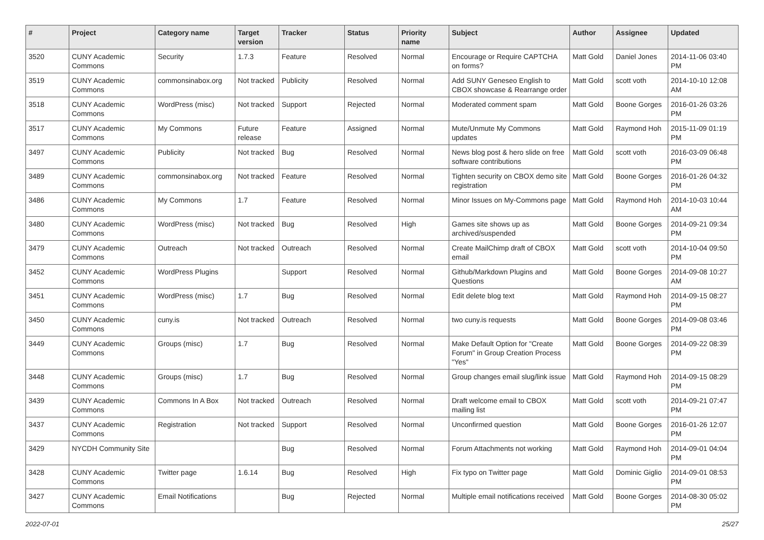| # | Project | Category name | Target version | Tracker | Status | Priority name | Subject | Author | Assignee | Updated |
| --- | --- | --- | --- | --- | --- | --- | --- | --- | --- | --- |
| 3520 | CUNY Academic Commons | Security | 1.7.3 | Feature | Resolved | Normal | Encourage or Require CAPTCHA on forms? | Matt Gold | Daniel Jones | 2014-11-06 03:40 PM |
| 3519 | CUNY Academic Commons | commonsinabox.org | Not tracked | Publicity | Resolved | Normal | Add SUNY Geneseo English to CBOX showcase & Rearrange order | Matt Gold | scott voth | 2014-10-10 12:08 AM |
| 3518 | CUNY Academic Commons | WordPress (misc) | Not tracked | Support | Rejected | Normal | Moderated comment spam | Matt Gold | Boone Gorges | 2016-01-26 03:26 PM |
| 3517 | CUNY Academic Commons | My Commons | Future release | Feature | Assigned | Normal | Mute/Unmute My Commons updates | Matt Gold | Raymond Hoh | 2015-11-09 01:19 PM |
| 3497 | CUNY Academic Commons | Publicity | Not tracked | Bug | Resolved | Normal | News blog post & hero slide on free software contributions | Matt Gold | scott voth | 2016-03-09 06:48 PM |
| 3489 | CUNY Academic Commons | commonsinabox.org | Not tracked | Feature | Resolved | Normal | Tighten security on CBOX demo site registration | Matt Gold | Boone Gorges | 2016-01-26 04:32 PM |
| 3486 | CUNY Academic Commons | My Commons | 1.7 | Feature | Resolved | Normal | Minor Issues on My-Commons page | Matt Gold | Raymond Hoh | 2014-10-03 10:44 AM |
| 3480 | CUNY Academic Commons | WordPress (misc) | Not tracked | Bug | Resolved | High | Games site shows up as archived/suspended | Matt Gold | Boone Gorges | 2014-09-21 09:34 PM |
| 3479 | CUNY Academic Commons | Outreach | Not tracked | Outreach | Resolved | Normal | Create MailChimp draft of CBOX email | Matt Gold | scott voth | 2014-10-04 09:50 PM |
| 3452 | CUNY Academic Commons | WordPress Plugins | | Support | Resolved | Normal | Github/Markdown Plugins and Questions | Matt Gold | Boone Gorges | 2014-09-08 10:27 AM |
| 3451 | CUNY Academic Commons | WordPress (misc) | 1.7 | Bug | Resolved | Normal | Edit delete blog text | Matt Gold | Raymond Hoh | 2014-09-15 08:27 PM |
| 3450 | CUNY Academic Commons | cuny.is | Not tracked | Outreach | Resolved | Normal | two cuny.is requests | Matt Gold | Boone Gorges | 2014-09-08 03:46 PM |
| 3449 | CUNY Academic Commons | Groups (misc) | 1.7 | Bug | Resolved | Normal | Make Default Option for "Create Forum" in Group Creation Process "Yes" | Matt Gold | Boone Gorges | 2014-09-22 08:39 PM |
| 3448 | CUNY Academic Commons | Groups (misc) | 1.7 | Bug | Resolved | Normal | Group changes email slug/link issue | Matt Gold | Raymond Hoh | 2014-09-15 08:29 PM |
| 3439 | CUNY Academic Commons | Commons In A Box | Not tracked | Outreach | Resolved | Normal | Draft welcome email to CBOX mailing list | Matt Gold | scott voth | 2014-09-21 07:47 PM |
| 3437 | CUNY Academic Commons | Registration | Not tracked | Support | Resolved | Normal | Unconfirmed question | Matt Gold | Boone Gorges | 2016-01-26 12:07 PM |
| 3429 | NYCDH Community Site | | | Bug | Resolved | Normal | Forum Attachments not working | Matt Gold | Raymond Hoh | 2014-09-01 04:04 PM |
| 3428 | CUNY Academic Commons | Twitter page | 1.6.14 | Bug | Resolved | High | Fix typo on Twitter page | Matt Gold | Dominic Giglio | 2014-09-01 08:53 PM |
| 3427 | CUNY Academic Commons | Email Notifications | | Bug | Rejected | Normal | Multiple email notifications received | Matt Gold | Boone Gorges | 2014-08-30 05:02 PM |
2022-07-01 25/27